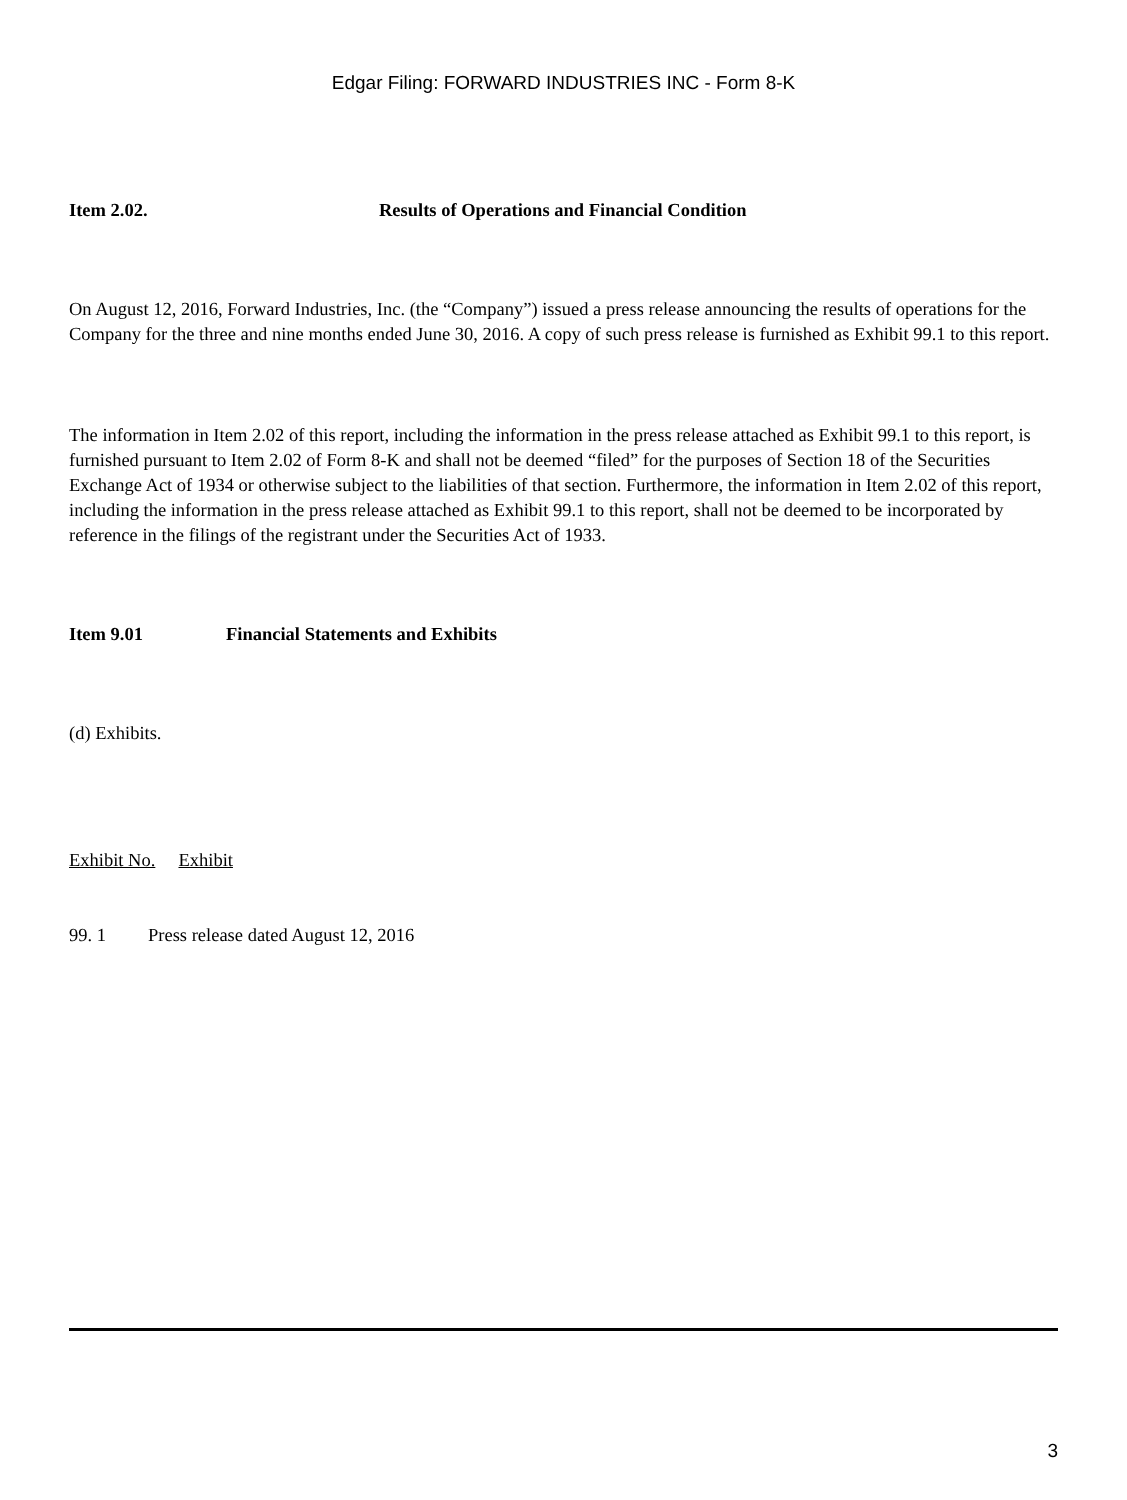Edgar Filing: FORWARD INDUSTRIES INC - Form 8-K
Item 2.02. Results of Operations and Financial Condition
On August 12, 2016, Forward Industries, Inc. (the “Company”) issued a press release announcing the results of operations for the Company for the three and nine months ended June 30, 2016. A copy of such press release is furnished as Exhibit 99.1 to this report.
The information in Item 2.02 of this report, including the information in the press release attached as Exhibit 99.1 to this report, is furnished pursuant to Item 2.02 of Form 8-K and shall not be deemed “filed” for the purposes of Section 18 of the Securities Exchange Act of 1934 or otherwise subject to the liabilities of that section. Furthermore, the information in Item 2.02 of this report, including the information in the press release attached as Exhibit 99.1 to this report, shall not be deemed to be incorporated by reference in the filings of the registrant under the Securities Act of 1933.
Item 9.01 Financial Statements and Exhibits
(d) Exhibits.
Exhibit No. Exhibit
99. 1 Press release dated August 12, 2016
3